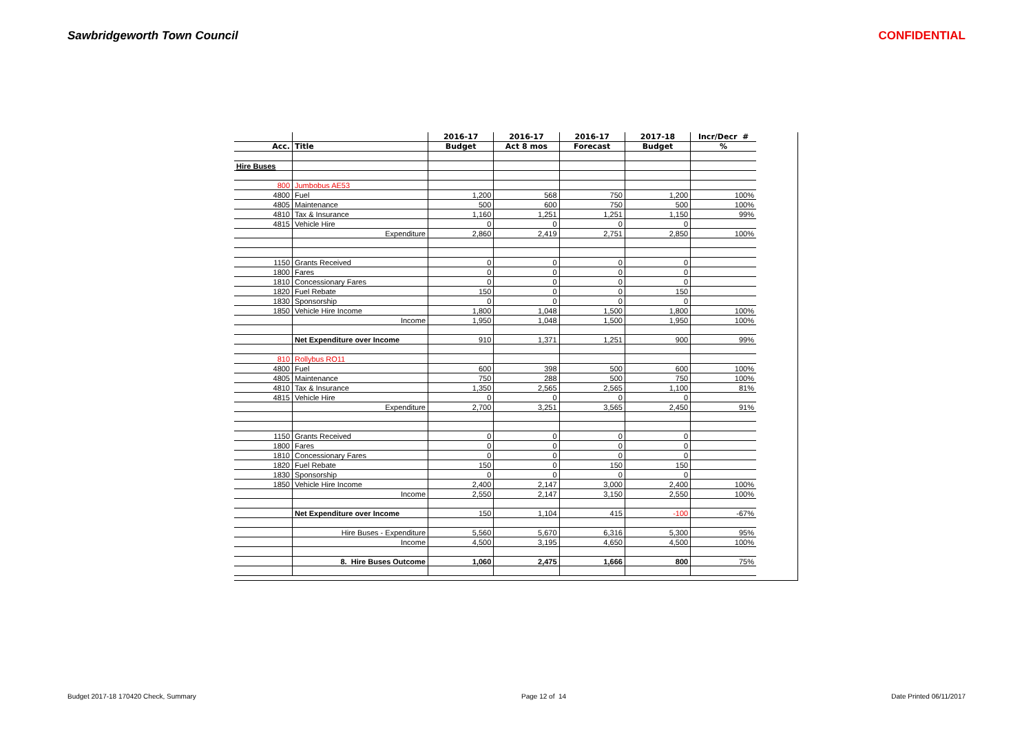Sawbridgeworth Town Council CONFIDENTIAL
| | | 2016-17 | 2016-17 | 2016-17 | 2017-18 | Incr/Decr # |
| --- | --- | --- | --- | --- | --- | --- |
| Acc. | Title | Budget | Act 8 mos | Forecast | Budget | % |
| Hire Buses | | | | | | |
| 800 | Jumbobus AE53 | | | | | |
| 4800 | Fuel | 1,200 | 568 | 750 | 1,200 | 100% |
| 4805 | Maintenance | 500 | 600 | 750 | 500 | 100% |
| 4810 | Tax & Insurance | 1,160 | 1,251 | 1,251 | 1,150 | 99% |
| 4815 | Vehicle Hire | 0 | 0 | 0 | 0 | |
| | Expenditure | 2,860 | 2,419 | 2,751 | 2,850 | 100% |
| 1150 | Grants Received | 0 | 0 | 0 | 0 | |
| 1800 | Fares | 0 | 0 | 0 | 0 | |
| 1810 | Concessionary Fares | 0 | 0 | 0 | 0 | |
| 1820 | Fuel Rebate | 150 | 0 | 0 | 150 | |
| 1830 | Sponsorship | 0 | 0 | 0 | 0 | |
| 1850 | Vehicle Hire Income | 1,800 | 1,048 | 1,500 | 1,800 | 100% |
| | Income | 1,950 | 1,048 | 1,500 | 1,950 | 100% |
| | Net Expenditure over Income | 910 | 1,371 | 1,251 | 900 | 99% |
| 810 | Rollybus RO11 | | | | | |
| 4800 | Fuel | 600 | 398 | 500 | 600 | 100% |
| 4805 | Maintenance | 750 | 288 | 500 | 750 | 100% |
| 4810 | Tax & Insurance | 1,350 | 2,565 | 2,565 | 1,100 | 81% |
| 4815 | Vehicle Hire | 0 | 0 | 0 | 0 | |
| | Expenditure | 2,700 | 3,251 | 3,565 | 2,450 | 91% |
| 1150 | Grants Received | 0 | 0 | 0 | 0 | |
| 1800 | Fares | 0 | 0 | 0 | 0 | |
| 1810 | Concessionary Fares | 0 | 0 | 0 | 0 | |
| 1820 | Fuel Rebate | 150 | 0 | 150 | 150 | |
| 1830 | Sponsorship | 0 | 0 | 0 | 0 | |
| 1850 | Vehicle Hire Income | 2,400 | 2,147 | 3,000 | 2,400 | 100% |
| | Income | 2,550 | 2,147 | 3,150 | 2,550 | 100% |
| | Net Expenditure over Income | 150 | 1,104 | 415 | -100 | -67% |
| | Hire Buses - Expenditure | 5,560 | 5,670 | 6,316 | 5,300 | 95% |
| | Income | 4,500 | 3,195 | 4,650 | 4,500 | 100% |
| | 8. Hire Buses Outcome | 1,060 | 2,475 | 1,666 | 800 | 75% |
Budget 2017-18 170420 Check, Summary Page 12 of 14 Date Printed 06/11/2017